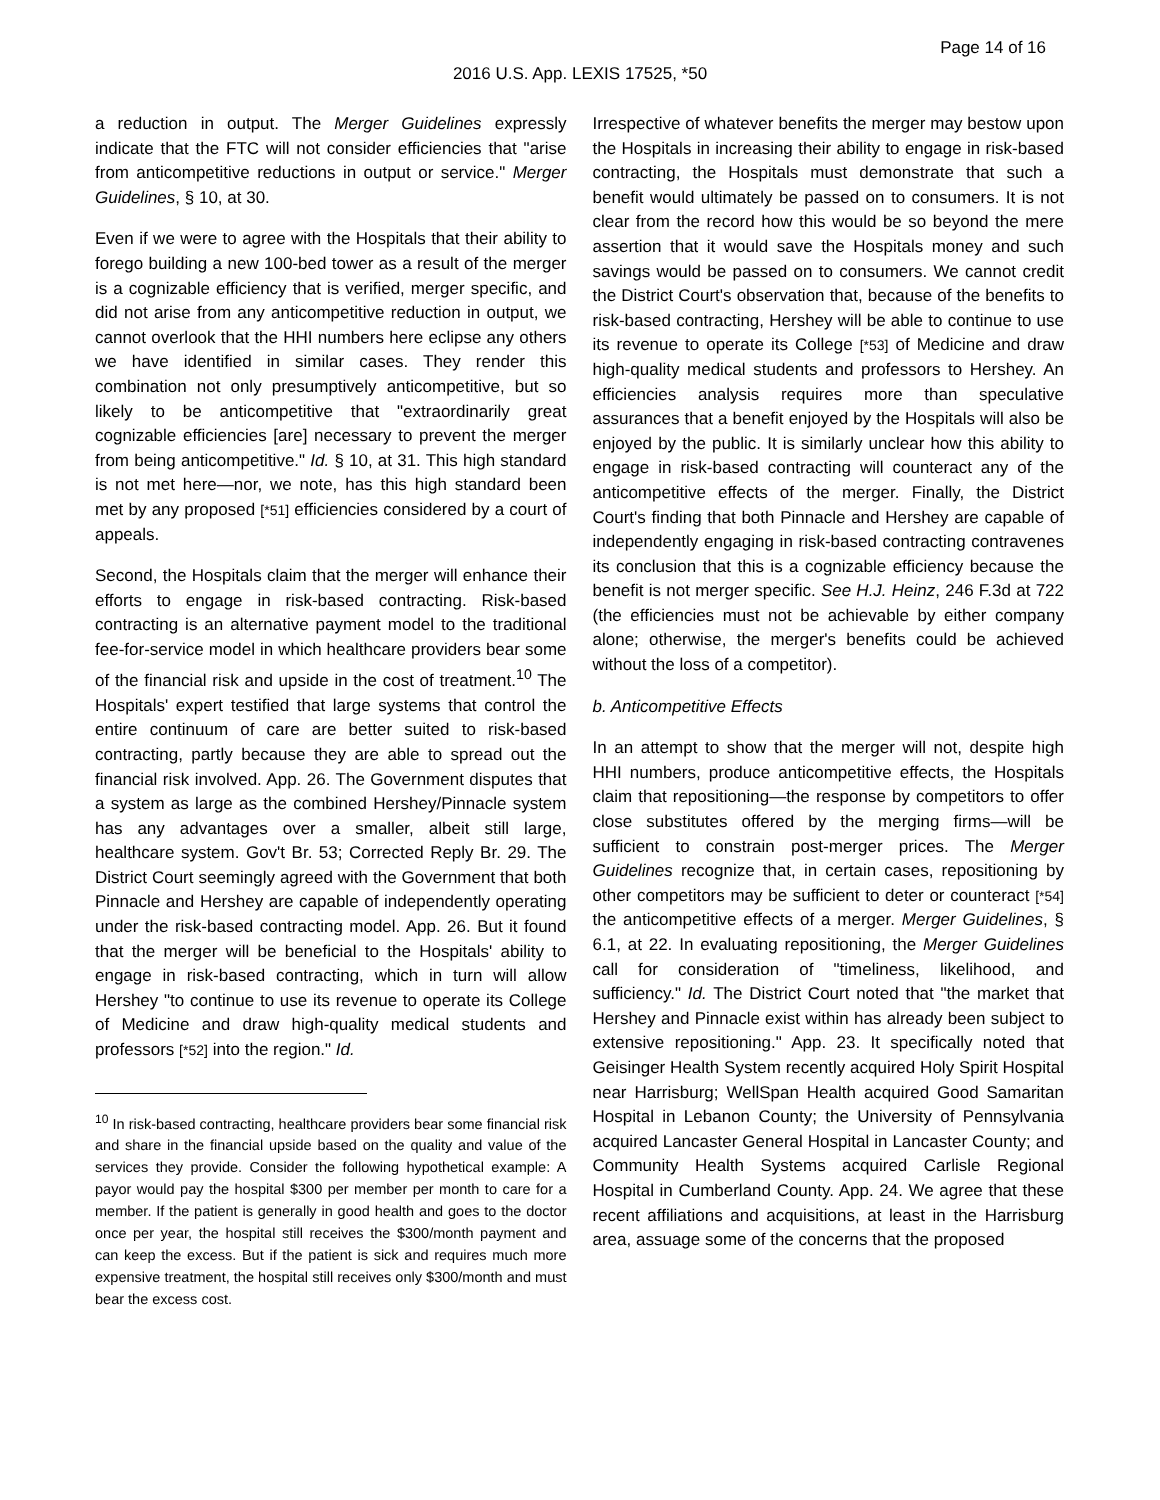Page 14 of 16
2016 U.S. App. LEXIS 17525, *50
a reduction in output. The Merger Guidelines expressly indicate that the FTC will not consider efficiencies that "arise from anticompetitive reductions in output or service." Merger Guidelines, § 10, at 30.
Even if we were to agree with the Hospitals that their ability to forego building a new 100-bed tower as a result of the merger is a cognizable efficiency that is verified, merger specific, and did not arise from any anticompetitive reduction in output, we cannot overlook that the HHI numbers here eclipse any others we have identified in similar cases. They render this combination not only presumptively anticompetitive, but so likely to be anticompetitive that "extraordinarily great cognizable efficiencies [are] necessary to prevent the merger from being anticompetitive." Id. § 10, at 31. This high standard is not met here—nor, we note, has this high standard been met by any proposed [*51] efficiencies considered by a court of appeals.
Second, the Hospitals claim that the merger will enhance their efforts to engage in risk-based contracting. Risk-based contracting is an alternative payment model to the traditional fee-for-service model in which healthcare providers bear some of the financial risk and upside in the cost of treatment.<sup>10</sup> The Hospitals' expert testified that large systems that control the entire continuum of care are better suited to risk-based contracting, partly because they are able to spread out the financial risk involved. App. 26. The Government disputes that a system as large as the combined Hershey/Pinnacle system has any advantages over a smaller, albeit still large, healthcare system. Gov't Br. 53; Corrected Reply Br. 29. The District Court seemingly agreed with the Government that both Pinnacle and Hershey are capable of independently operating under the risk-based contracting model. App. 26. But it found that the merger will be beneficial to the Hospitals' ability to engage in risk-based contracting, which in turn will allow Hershey "to continue to use its revenue to operate its College of Medicine and draw high-quality medical students and professors [*52] into the region." Id.
<sup>10</sup> In risk-based contracting, healthcare providers bear some financial risk and share in the financial upside based on the quality and value of the services they provide. Consider the following hypothetical example: A payor would pay the hospital $300 per member per month to care for a member. If the patient is generally in good health and goes to the doctor once per year, the hospital still receives the $300/month payment and can keep the excess. But if the patient is sick and requires much more expensive treatment, the hospital still receives only $300/month and must bear the excess cost.
Irrespective of whatever benefits the merger may bestow upon the Hospitals in increasing their ability to engage in risk-based contracting, the Hospitals must demonstrate that such a benefit would ultimately be passed on to consumers. It is not clear from the record how this would be so beyond the mere assertion that it would save the Hospitals money and such savings would be passed on to consumers. We cannot credit the District Court's observation that, because of the benefits to risk-based contracting, Hershey will be able to continue to use its revenue to operate its College [*53] of Medicine and draw high-quality medical students and professors to Hershey. An efficiencies analysis requires more than speculative assurances that a benefit enjoyed by the Hospitals will also be enjoyed by the public. It is similarly unclear how this ability to engage in risk-based contracting will counteract any of the anticompetitive effects of the merger. Finally, the District Court's finding that both Pinnacle and Hershey are capable of independently engaging in risk-based contracting contravenes its conclusion that this is a cognizable efficiency because the benefit is not merger specific. See H.J. Heinz, 246 F.3d at 722 (the efficiencies must not be achievable by either company alone; otherwise, the merger's benefits could be achieved without the loss of a competitor).
b. Anticompetitive Effects
In an attempt to show that the merger will not, despite high HHI numbers, produce anticompetitive effects, the Hospitals claim that repositioning—the response by competitors to offer close substitutes offered by the merging firms—will be sufficient to constrain post-merger prices. The Merger Guidelines recognize that, in certain cases, repositioning by other competitors may be sufficient to deter or counteract [*54] the anticompetitive effects of a merger. Merger Guidelines, § 6.1, at 22. In evaluating repositioning, the Merger Guidelines call for consideration of "timeliness, likelihood, and sufficiency." Id. The District Court noted that "the market that Hershey and Pinnacle exist within has already been subject to extensive repositioning." App. 23. It specifically noted that Geisinger Health System recently acquired Holy Spirit Hospital near Harrisburg; WellSpan Health acquired Good Samaritan Hospital in Lebanon County; the University of Pennsylvania acquired Lancaster General Hospital in Lancaster County; and Community Health Systems acquired Carlisle Regional Hospital in Cumberland County. App. 24. We agree that these recent affiliations and acquisitions, at least in the Harrisburg area, assuage some of the concerns that the proposed